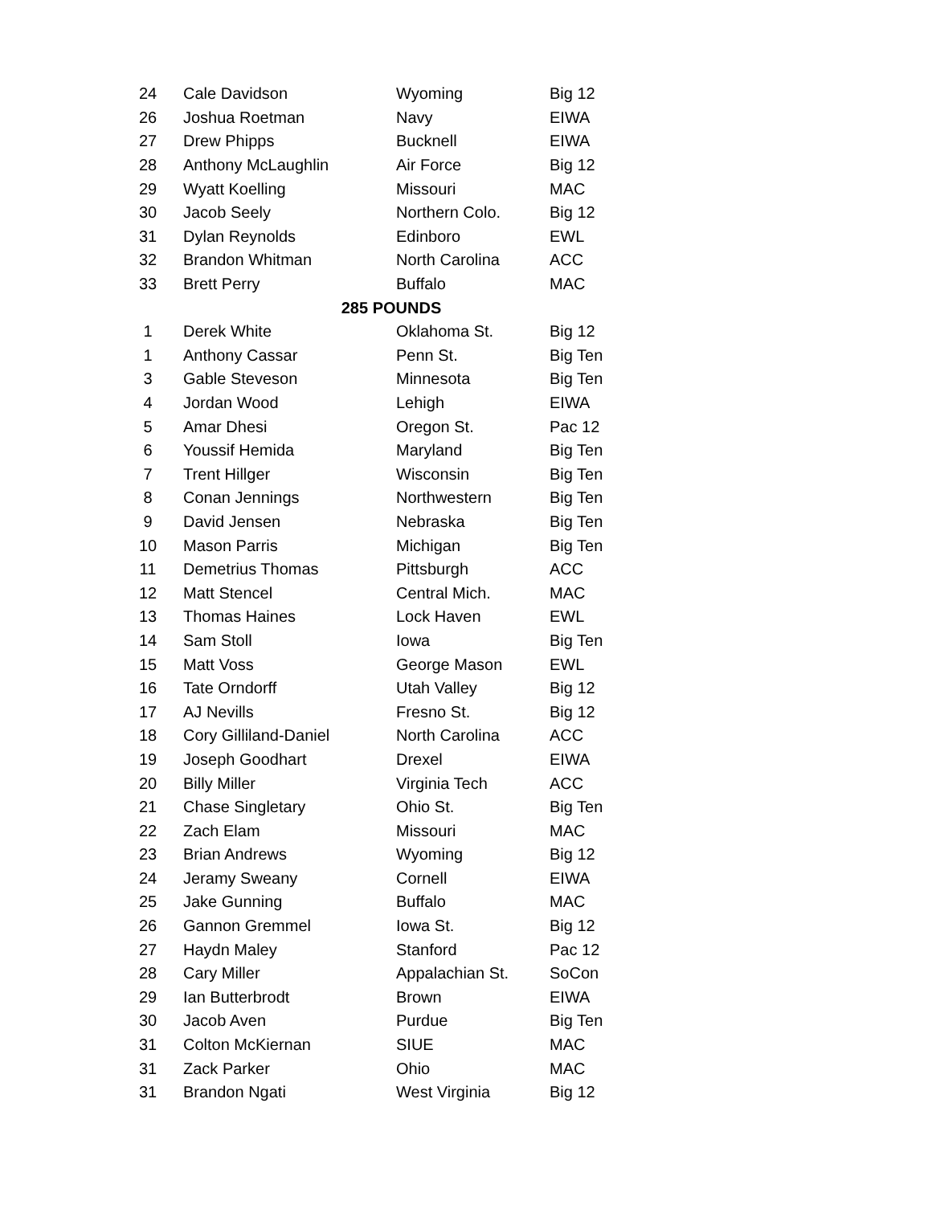| 24 | Cale Davidson | Wyoming | Big 12 |
| 26 | Joshua Roetman | Navy | EIWA |
| 27 | Drew Phipps | Bucknell | EIWA |
| 28 | Anthony McLaughlin | Air Force | Big 12 |
| 29 | Wyatt Koelling | Missouri | MAC |
| 30 | Jacob Seely | Northern Colo. | Big 12 |
| 31 | Dylan Reynolds | Edinboro | EWL |
| 32 | Brandon Whitman | North Carolina | ACC |
| 33 | Brett Perry | Buffalo | MAC |
| 285 POUNDS | | | |
| 1 | Derek White | Oklahoma St. | Big 12 |
| 1 | Anthony Cassar | Penn St. | Big Ten |
| 3 | Gable Steveson | Minnesota | Big Ten |
| 4 | Jordan Wood | Lehigh | EIWA |
| 5 | Amar Dhesi | Oregon St. | Pac 12 |
| 6 | Youssif Hemida | Maryland | Big Ten |
| 7 | Trent Hillger | Wisconsin | Big Ten |
| 8 | Conan Jennings | Northwestern | Big Ten |
| 9 | David Jensen | Nebraska | Big Ten |
| 10 | Mason Parris | Michigan | Big Ten |
| 11 | Demetrius Thomas | Pittsburgh | ACC |
| 12 | Matt Stencel | Central Mich. | MAC |
| 13 | Thomas Haines | Lock Haven | EWL |
| 14 | Sam Stoll | Iowa | Big Ten |
| 15 | Matt Voss | George Mason | EWL |
| 16 | Tate Orndorff | Utah Valley | Big 12 |
| 17 | AJ Nevills | Fresno St. | Big 12 |
| 18 | Cory Gilliland-Daniel | North Carolina | ACC |
| 19 | Joseph Goodhart | Drexel | EIWA |
| 20 | Billy Miller | Virginia Tech | ACC |
| 21 | Chase Singletary | Ohio St. | Big Ten |
| 22 | Zach Elam | Missouri | MAC |
| 23 | Brian Andrews | Wyoming | Big 12 |
| 24 | Jeramy Sweany | Cornell | EIWA |
| 25 | Jake Gunning | Buffalo | MAC |
| 26 | Gannon Gremmel | Iowa St. | Big 12 |
| 27 | Haydn Maley | Stanford | Pac 12 |
| 28 | Cary Miller | Appalachian St. | SoCon |
| 29 | Ian Butterbrodt | Brown | EIWA |
| 30 | Jacob Aven | Purdue | Big Ten |
| 31 | Colton McKiernan | SIUE | MAC |
| 31 | Zack Parker | Ohio | MAC |
| 31 | Brandon Ngati | West Virginia | Big 12 |